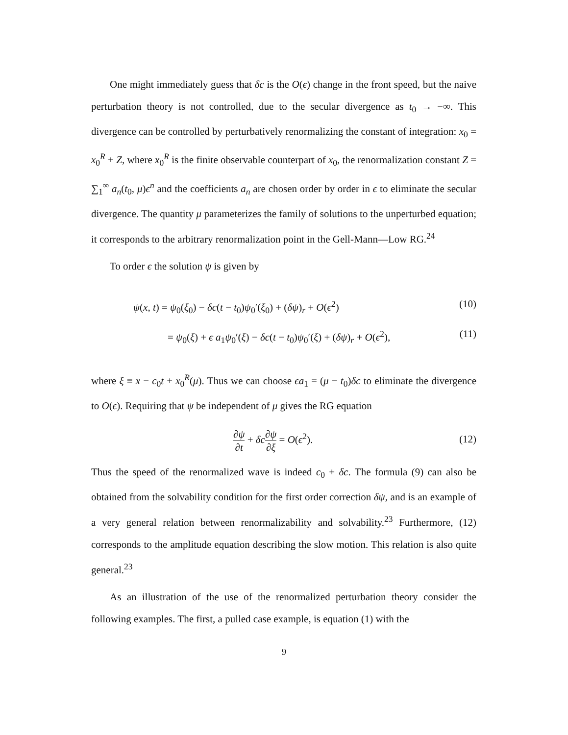One might immediately guess that δc is the O(ϵ) change in the front speed, but the naive perturbation theory is not controlled, due to the secular divergence as t<sub>0</sub> → −∞. This divergence can be controlled by perturbatively renormalizing the constant of integration: x<sub>0</sub> = x<sub>0</sub><sup>R</sup> + Z, where x<sub>0</sub><sup>R</sup> is the finite observable counterpart of x<sub>0</sub>, the renormalization constant Z = ∑<sub>1</sub><sup>∞</sup> a<sub>n</sub>(t<sub>0</sub>, μ)ϵ<sup>n</sup> and the coefficients a<sub>n</sub> are chosen order by order in ϵ to eliminate the secular divergence. The quantity μ parameterizes the family of solutions to the unperturbed equation; it corresponds to the arbitrary renormalization point in the Gell-Mann—Low RG.<sup>24</sup>
To order ϵ the solution ψ is given by
ψ(x, t) = ψ<sub>0</sub>(ξ<sub>0</sub>) − δc(t − t<sub>0</sub>)ψ<sub>0</sub>′(ξ<sub>0</sub>) + (δψ)<sub>r</sub> + O(ϵ<sup>2</sup>) (10)
= ψ<sub>0</sub>(ξ) + ϵ a<sub>1</sub>ψ<sub>0</sub>′(ξ) − δc(t − t<sub>0</sub>)ψ<sub>0</sub>′(ξ) + (δψ)<sub>r</sub> + O(ϵ<sup>2</sup>), (11)
where ξ ≡ x − c<sub>0</sub>t + x<sub>0</sub><sup>R</sup>(μ). Thus we can choose ϵa<sub>1</sub> = (μ − t<sub>0</sub>)δc to eliminate the divergence to O(ϵ). Requiring that ψ be independent of μ gives the RG equation
∂ψ ∂t + δc∂ψ ∂ξ = O(ϵ<sup>2</sup>). (12)
Thus the speed of the renormalized wave is indeed c<sub>0</sub> + δc. The formula (9) can also be obtained from the solvability condition for the first order correction δψ, and is an example of a very general relation between renormalizability and solvability.<sup>23</sup> Furthermore, (12) corresponds to the amplitude equation describing the slow motion. This relation is also quite general.<sup>23</sup>
As an illustration of the use of the renormalized perturbation theory consider the following examples. The first, a pulled case example, is equation (1) with the
9